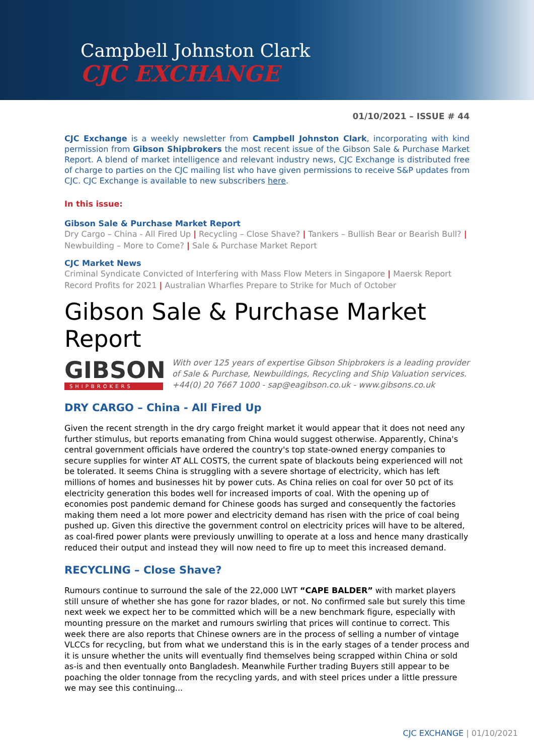Campbell Johnston Clark
CJC EXCHANGE
01/10/2021 – ISSUE # 44
CJC Exchange is a weekly newsletter from Campbell Johnston Clark, incorporating with kind permission from Gibson Shipbrokers the most recent issue of the Gibson Sale & Purchase Market Report. A blend of market intelligence and relevant industry news, CJC Exchange is distributed free of charge to parties on the CJC mailing list who have given permissions to receive S&P updates from CJC. CJC Exchange is available to new subscribers here.
In this issue:
Gibson Sale & Purchase Market Report
Dry Cargo – China - All Fired Up | Recycling – Close Shave? | Tankers – Bullish Bear or Bearish Bull? | Newbuilding – More to Come? | Sale & Purchase Market Report
CJC Market News
Criminal Syndicate Convicted of Interfering with Mass Flow Meters in Singapore | Maersk Report Record Profits for 2021 | Australian Wharfies Prepare to Strike for Much of October
Gibson Sale & Purchase Market Report
GIBSON
SHIPBROKERS
With over 125 years of expertise Gibson Shipbrokers is a leading provider of Sale & Purchase, Newbuildings, Recycling and Ship Valuation services.
+44(0) 20 7667 1000 - sap@eagibson.co.uk - www.gibsons.co.uk
DRY CARGO – China - All Fired Up
Given the recent strength in the dry cargo freight market it would appear that it does not need any further stimulus, but reports emanating from China would suggest otherwise. Apparently, China's central government officials have ordered the country's top state-owned energy companies to secure supplies for winter AT ALL COSTS, the current spate of blackouts being experienced will not be tolerated. It seems China is struggling with a severe shortage of electricity, which has left millions of homes and businesses hit by power cuts. As China relies on coal for over 50 pct of its electricity generation this bodes well for increased imports of coal. With the opening up of economies post pandemic demand for Chinese goods has surged and consequently the factories making them need a lot more power and electricity demand has risen with the price of coal being pushed up. Given this directive the government control on electricity prices will have to be altered, as coal-fired power plants were previously unwilling to operate at a loss and hence many drastically reduced their output and instead they will now need to fire up to meet this increased demand.
RECYCLING – Close Shave?
Rumours continue to surround the sale of the 22,000 LWT “CAPE BALDER” with market players still unsure of whether she has gone for razor blades, or not. No confirmed sale but surely this time next week we expect her to be committed which will be a new benchmark figure, especially with mounting pressure on the market and rumours swirling that prices will continue to correct. This week there are also reports that Chinese owners are in the process of selling a number of vintage VLCCs for recycling, but from what we understand this is in the early stages of a tender process and it is unsure whether the units will eventually find themselves being scrapped within China or sold as-is and then eventually onto Bangladesh. Meanwhile Further trading Buyers still appear to be poaching the older tonnage from the recycling yards, and with steel prices under a little pressure we may see this continuing...
CJC EXCHANGE | 01/10/2021